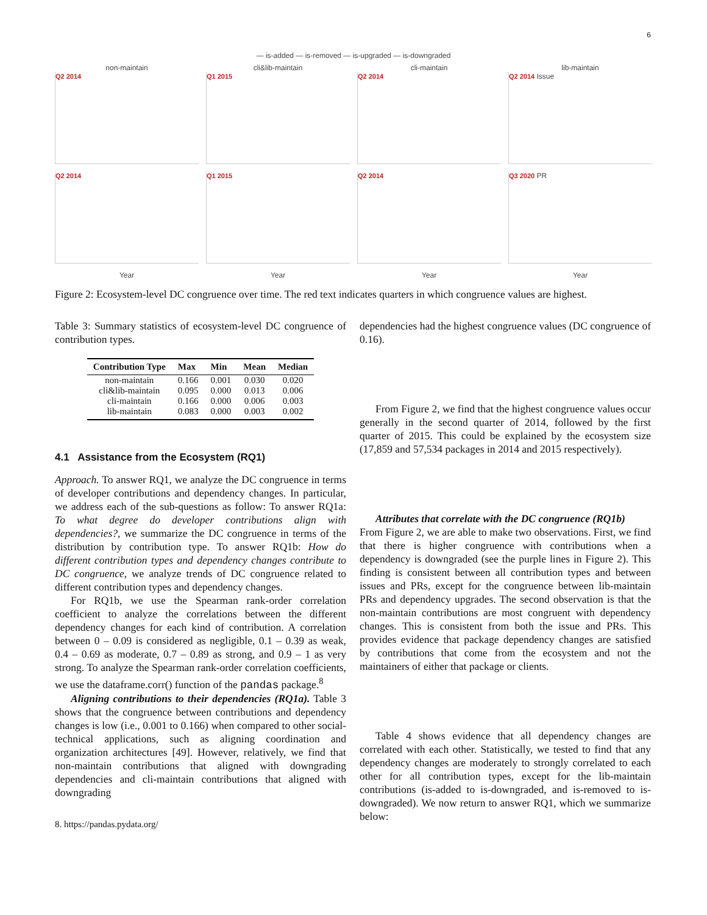6
— is-added — is-removed — is-upgraded — is-downgraded
non-maintain
Q2 2014
cli&lib-maintain
Q1 2015
cli-maintain
Q2 2014
lib-maintain
Q2 2014 Issue
Q2 2014
Q1 2015
Q2 2014
Q3 2020 PR
Year
Year
Year
Year
Figure 2: Ecosystem-level DC congruence over time. The red text indicates quarters in which congruence values are highest.
Table 3: Summary statistics of ecosystem-level DC congruence of contribution types.
| Contribution Type | Max | Min | Mean | Median |
| --- | --- | --- | --- | --- |
| non-maintain | 0.166 | 0.001 | 0.030 | 0.020 |
| cli&lib-maintain | 0.095 | 0.000 | 0.013 | 0.006 |
| cli-maintain | 0.166 | 0.000 | 0.006 | 0.003 |
| lib-maintain | 0.083 | 0.000 | 0.003 | 0.002 |
4.1 Assistance from the Ecosystem (RQ1)
Approach. To answer RQ1, we analyze the DC congruence in terms of developer contributions and dependency changes. In particular, we address each of the sub-questions as follow: To answer RQ1a: To what degree do developer contributions align with dependencies?, we summarize the DC congruence in terms of the distribution by contribution type. To answer RQ1b: How do different contribution types and dependency changes contribute to DC congruence, we analyze trends of DC congruence related to different contribution types and dependency changes.
For RQ1b, we use the Spearman rank-order correlation coefficient to analyze the correlations between the different dependency changes for each kind of contribution. A correlation between 0 – 0.09 is considered as negligible, 0.1 – 0.39 as weak, 0.4 – 0.69 as moderate, 0.7 – 0.89 as strong, and 0.9 – 1 as very strong. To analyze the Spearman rank-order correlation coefficients, we use the dataframe.corr() function of the pandas package.<sup>8</sup>
Aligning contributions to their dependencies (RQ1a). Table 3 shows that the congruence between contributions and dependency changes is low (i.e., 0.001 to 0.166) when compared to other social-technical applications, such as aligning coordination and organization architectures [49]. However, relatively, we find that non-maintain contributions that aligned with downgrading dependencies and cli-maintain contributions that aligned with downgrading
8. https://pandas.pydata.org/
dependencies had the highest congruence values (DC congruence of 0.16).
From Figure 2, we find that the highest congruence values occur generally in the second quarter of 2014, followed by the first quarter of 2015. This could be explained by the ecosystem size (17,859 and 57,534 packages in 2014 and 2015 respectively).
Attributes that correlate with the DC congruence (RQ1b)
From Figure 2, we are able to make two observations. First, we find that there is higher congruence with contributions when a dependency is downgraded (see the purple lines in Figure 2). This finding is consistent between all contribution types and between issues and PRs, except for the congruence between lib-maintain PRs and dependency upgrades. The second observation is that the non-maintain contributions are most congruent with dependency changes. This is consistent from both the issue and PRs. This provides evidence that package dependency changes are satisfied by contributions that come from the ecosystem and not the maintainers of either that package or clients.
Table 4 shows evidence that all dependency changes are correlated with each other. Statistically, we tested to find that any dependency changes are moderately to strongly correlated to each other for all contribution types, except for the lib-maintain contributions (is-added to is-downgraded, and is-removed to is-downgraded). We now return to answer RQ1, which we summarize below: